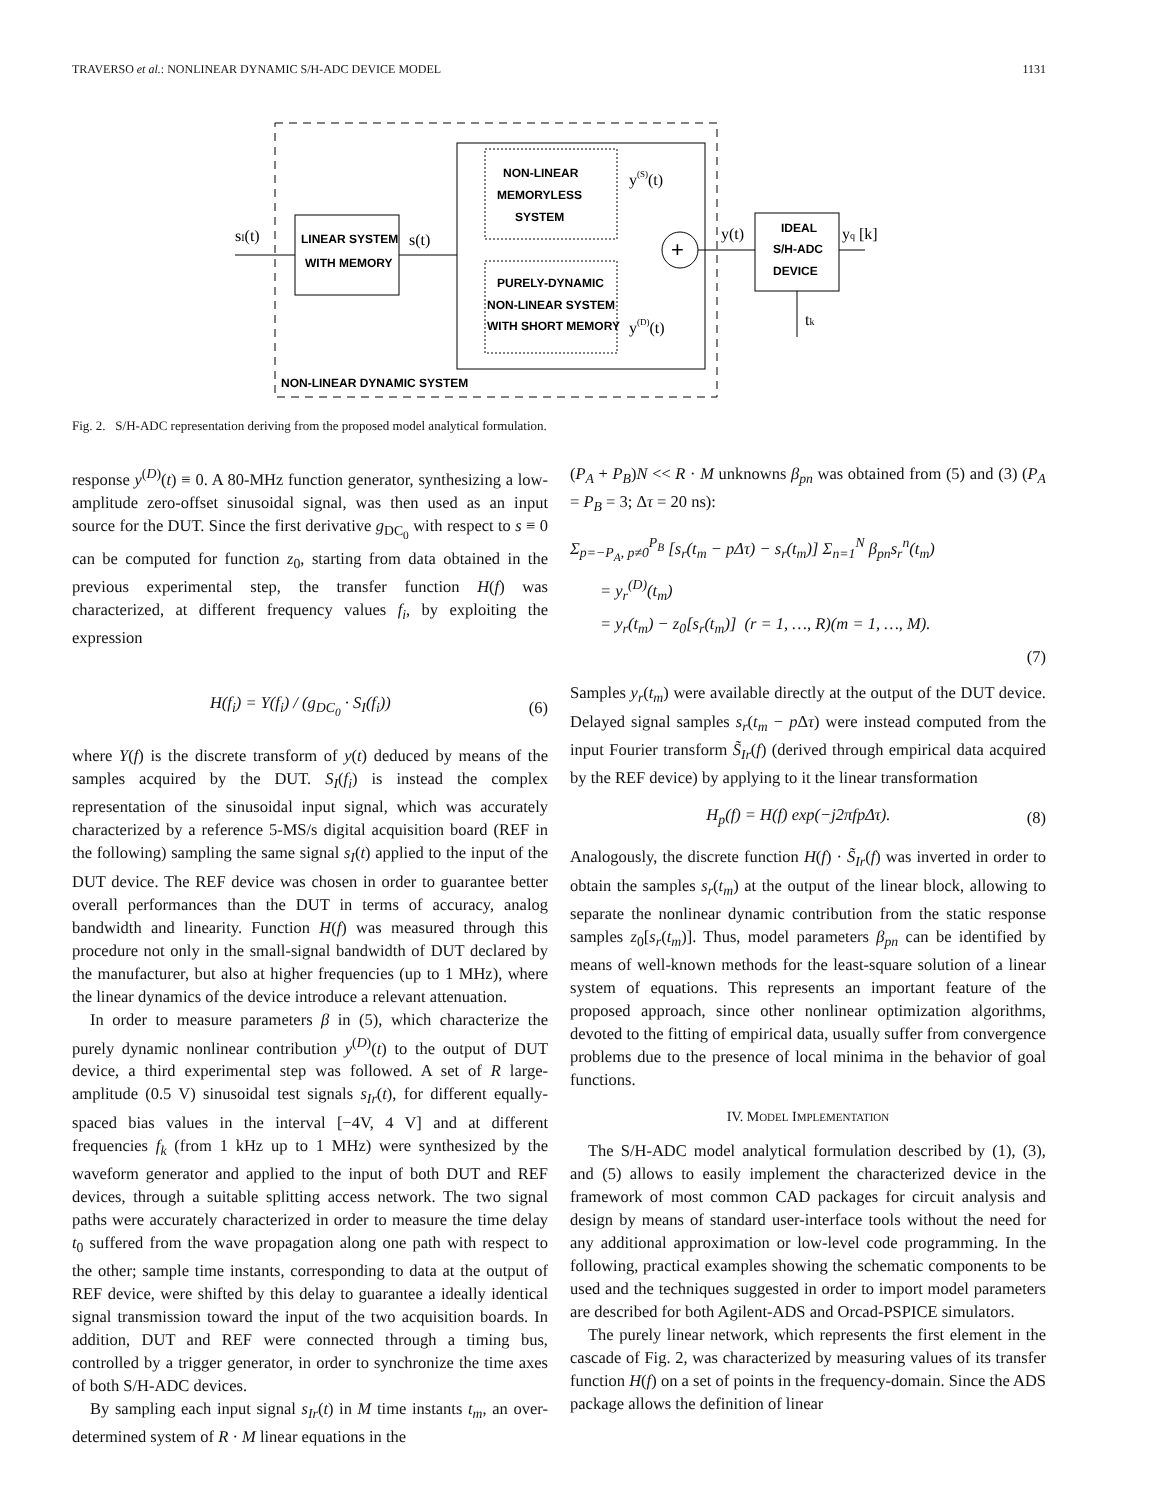TRAVERSO et al.: NONLINEAR DYNAMIC S/H-ADC DEVICE MODEL 1131
LINEAR SYSTEM
WITH MEMORY
NON-LINEAR
MEMORYLESS
SYSTEM
PURELY-DYNAMIC
NON-LINEAR SYSTEM
WITH SHORT MEMORY
+
IDEAL
S/H-ADC
DEVICE
sI(t)
s(t)
y(S)(t)
y(D)(t)
y(t)
yq [k]
tk
NON-LINEAR DYNAMIC SYSTEM
Fig. 2. S/H-ADC representation deriving from the proposed model analytical formulation.
response y<sup>(D)</sup>(t) ≡ 0. A 80-MHz function generator, synthesizing a low-amplitude zero-offset sinusoidal signal, was then used as an input source for the DUT. Since the first derivative g<sub>DC<sub>0</sub></sub> with respect to s ≡ 0 can be computed for function z<sub>0</sub>, starting from data obtained in the previous experimental step, the transfer function H(f) was characterized, at different frequency values f<sub>i</sub>, by exploiting the expression
H(f<sub>i</sub>) = Y(f<sub>i</sub>) / (g<sub>DC<sub>0</sub></sub> · S<sub>I</sub>(f<sub>i</sub>)) (6)
where Y(f) is the discrete transform of y(t) deduced by means of the samples acquired by the DUT. S<sub>I</sub>(f<sub>i</sub>) is instead the complex representation of the sinusoidal input signal, which was accurately characterized by a reference 5-MS/s digital acquisition board (REF in the following) sampling the same signal s<sub>I</sub>(t) applied to the input of the DUT device. The REF device was chosen in order to guarantee better overall performances than the DUT in terms of accuracy, analog bandwidth and linearity. Function H(f) was measured through this procedure not only in the small-signal bandwidth of DUT declared by the manufacturer, but also at higher frequencies (up to 1 MHz), where the linear dynamics of the device introduce a relevant attenuation.
In order to measure parameters β in (5), which characterize the purely dynamic nonlinear contribution y<sup>(D)</sup>(t) to the output of DUT device, a third experimental step was followed. A set of R large-amplitude (0.5 V) sinusoidal test signals s<sub>Ir</sub>(t), for different equally-spaced bias values in the interval [−4V, 4 V] and at different frequencies f<sub>k</sub> (from 1 kHz up to 1 MHz) were synthesized by the waveform generator and applied to the input of both DUT and REF devices, through a suitable splitting access network. The two signal paths were accurately characterized in order to measure the time delay t<sub>0</sub> suffered from the wave propagation along one path with respect to the other; sample time instants, corresponding to data at the output of REF device, were shifted by this delay to guarantee a ideally identical signal transmission toward the input of the two acquisition boards. In addition, DUT and REF were connected through a timing bus, controlled by a trigger generator, in order to synchronize the time axes of both S/H-ADC devices.
By sampling each input signal s<sub>Ir</sub>(t) in M time instants t<sub>m</sub>, an over-determined system of R · M linear equations in the
(P<sub>A</sub> + P<sub>B</sub>)N << R · M unknowns β<sub>pn</sub> was obtained from (5) and (3) (P<sub>A</sub> = P<sub>B</sub> = 3; Δτ = 20 ns):
Σ<sub>p=−P<sub>A</sub>, p≠0</sub><sup>P<sub>B</sub></sup> [s<sub>r</sub>(t<sub>m</sub> − pΔτ) − s<sub>r</sub>(t<sub>m</sub>)] Σ<sub>n=1</sub><sup>N</sup> β<sub>pn</sub>s<sub>r</sub><sup>n</sup>(t<sub>m</sub>)
= y<sub>r</sub><sup>(D)</sup>(t<sub>m</sub>)
= y<sub>r</sub>(t<sub>m</sub>) − z<sub>0</sub>[s<sub>r</sub>(t<sub>m</sub>)] (r = 1, …, R)(m = 1, …, M).
(7)
Samples y<sub>r</sub>(t<sub>m</sub>) were available directly at the output of the DUT device. Delayed signal samples s<sub>r</sub>(t<sub>m</sub> − p Δτ) were instead computed from the input Fourier transform S̃<sub>Ir</sub>(f) (derived through empirical data acquired by the REF device) by applying to it the linear transformation
H<sub>p</sub>(f) = H(f) exp(−j2πfpΔτ). (8)
Analogously, the discrete function H(f) · S̃<sub>Ir</sub>(f) was inverted in order to obtain the samples s<sub>r</sub>(t<sub>m</sub>) at the output of the linear block, allowing to separate the nonlinear dynamic contribution from the static response samples z<sub>0</sub>[s<sub>r</sub>(t<sub>m</sub>)]. Thus, model parameters β<sub>pn</sub> can be identified by means of well-known methods for the least-square solution of a linear system of equations. This represents an important feature of the proposed approach, since other nonlinear optimization algorithms, devoted to the fitting of empirical data, usually suffer from convergence problems due to the presence of local minima in the behavior of goal functions.
IV. MODEL IMPLEMENTATION
The S/H-ADC model analytical formulation described by (1), (3), and (5) allows to easily implement the characterized device in the framework of most common CAD packages for circuit analysis and design by means of standard user-interface tools without the need for any additional approximation or low-level code programming. In the following, practical examples showing the schematic components to be used and the techniques suggested in order to import model parameters are described for both Agilent-ADS and Orcad-PSPICE simulators.
The purely linear network, which represents the first element in the cascade of Fig. 2, was characterized by measuring values of its transfer function H(f) on a set of points in the frequency-domain. Since the ADS package allows the definition of linear